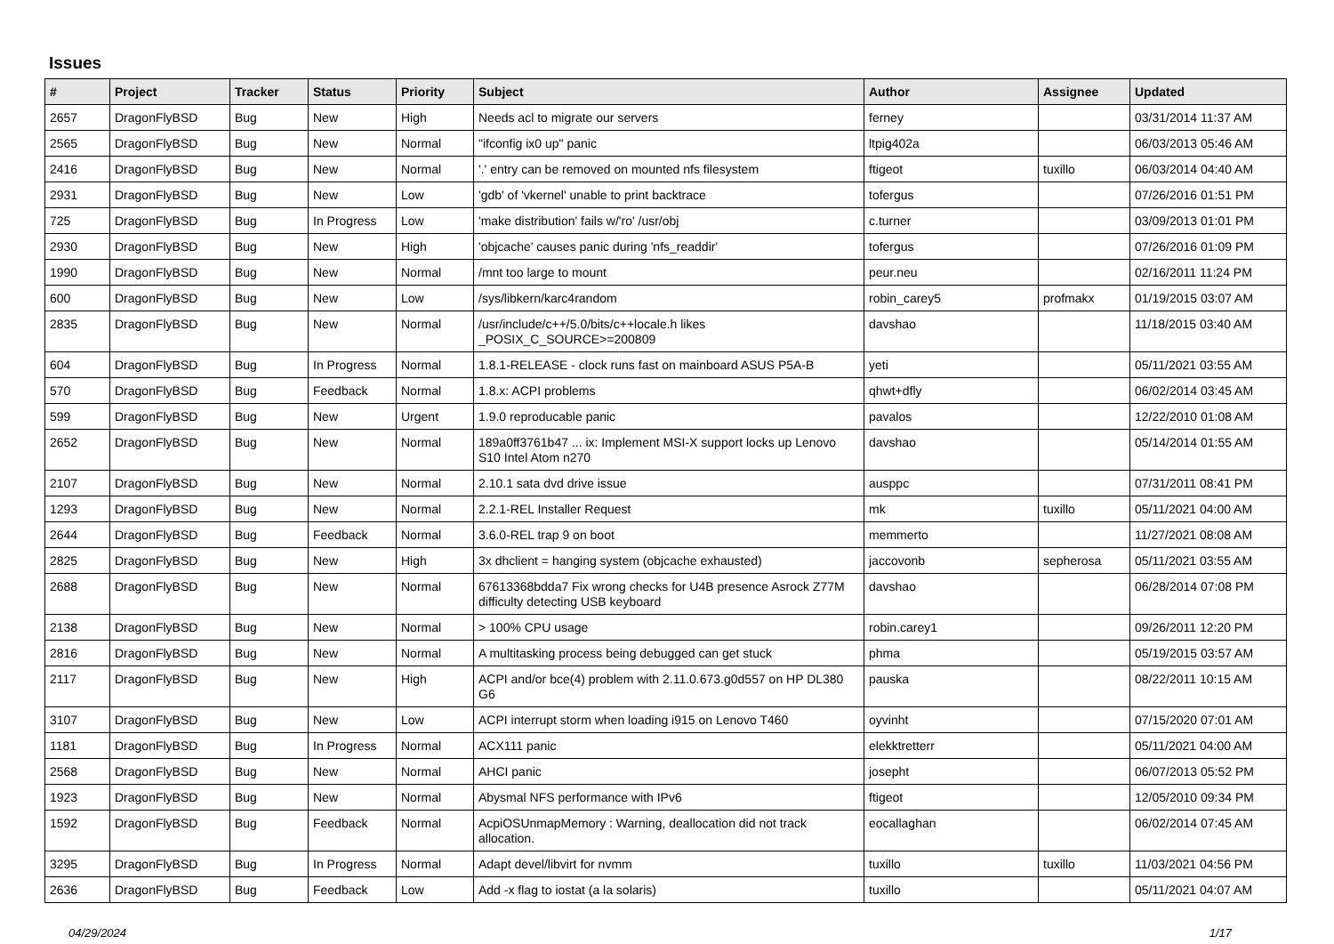Issues
| # | Project | Tracker | Status | Priority | Subject | Author | Assignee | Updated |
| --- | --- | --- | --- | --- | --- | --- | --- | --- |
| 2657 | DragonFlyBSD | Bug | New | High | Needs acl to migrate our servers | ferney | | 03/31/2014 11:37 AM |
| 2565 | DragonFlyBSD | Bug | New | Normal | "ifconfig ix0 up" panic | ltpig402a | | 06/03/2013 05:46 AM |
| 2416 | DragonFlyBSD | Bug | New | Normal | '.' entry can be removed on mounted nfs filesystem | ftigeot | tuxillo | 06/03/2014 04:40 AM |
| 2931 | DragonFlyBSD | Bug | New | Low | 'gdb' of 'vkernel' unable to print backtrace | tofergus | | 07/26/2016 01:51 PM |
| 725 | DragonFlyBSD | Bug | In Progress | Low | 'make distribution' fails w/'ro' /usr/obj | c.turner | | 03/09/2013 01:01 PM |
| 2930 | DragonFlyBSD | Bug | New | High | 'objcache' causes panic during 'nfs_readdir' | tofergus | | 07/26/2016 01:09 PM |
| 1990 | DragonFlyBSD | Bug | New | Normal | /mnt too large to mount | peur.neu | | 02/16/2011 11:24 PM |
| 600 | DragonFlyBSD | Bug | New | Low | /sys/libkern/karc4random | robin_carey5 | profmakx | 01/19/2015 03:07 AM |
| 2835 | DragonFlyBSD | Bug | New | Normal | /usr/include/c++/5.0/bits/c++locale.h likes _POSIX_C_SOURCE>=200809 | davshao | | 11/18/2015 03:40 AM |
| 604 | DragonFlyBSD | Bug | In Progress | Normal | 1.8.1-RELEASE - clock runs fast on mainboard ASUS P5A-B | yeti | | 05/11/2021 03:55 AM |
| 570 | DragonFlyBSD | Bug | Feedback | Normal | 1.8.x: ACPI problems | qhwt+dfly | | 06/02/2014 03:45 AM |
| 599 | DragonFlyBSD | Bug | New | Urgent | 1.9.0 reproducable panic | pavalos | | 12/22/2010 01:08 AM |
| 2652 | DragonFlyBSD | Bug | New | Normal | 189a0ff3761b47 ... ix: Implement MSI-X support locks up Lenovo S10 Intel Atom n270 | davshao | | 05/14/2014 01:55 AM |
| 2107 | DragonFlyBSD | Bug | New | Normal | 2.10.1 sata dvd drive issue | ausppc | | 07/31/2011 08:41 PM |
| 1293 | DragonFlyBSD | Bug | New | Normal | 2.2.1-REL Installer Request | mk | tuxillo | 05/11/2021 04:00 AM |
| 2644 | DragonFlyBSD | Bug | Feedback | Normal | 3.6.0-REL trap 9 on boot | memmerto | | 11/27/2021 08:08 AM |
| 2825 | DragonFlyBSD | Bug | New | High | 3x dhclient = hanging system (objcache exhausted) | jaccovonb | sepherosa | 05/11/2021 03:55 AM |
| 2688 | DragonFlyBSD | Bug | New | Normal | 67613368bdda7 Fix wrong checks for U4B presence Asrock Z77M difficulty detecting USB keyboard | davshao | | 06/28/2014 07:08 PM |
| 2138 | DragonFlyBSD | Bug | New | Normal | > 100% CPU usage | robin.carey1 | | 09/26/2011 12:20 PM |
| 2816 | DragonFlyBSD | Bug | New | Normal | A multitasking process being debugged can get stuck | phma | | 05/19/2015 03:57 AM |
| 2117 | DragonFlyBSD | Bug | New | High | ACPI and/or bce(4) problem with 2.11.0.673.g0d557 on HP DL380 G6 | pauska | | 08/22/2011 10:15 AM |
| 3107 | DragonFlyBSD | Bug | New | Low | ACPI interrupt storm when loading i915 on Lenovo T460 | oyvinht | | 07/15/2020 07:01 AM |
| 1181 | DragonFlyBSD | Bug | In Progress | Normal | ACX111 panic | elekktretterr | | 05/11/2021 04:00 AM |
| 2568 | DragonFlyBSD | Bug | New | Normal | AHCI panic | josepht | | 06/07/2013 05:52 PM |
| 1923 | DragonFlyBSD | Bug | New | Normal | Abysmal NFS performance with IPv6 | ftigeot | | 12/05/2010 09:34 PM |
| 1592 | DragonFlyBSD | Bug | Feedback | Normal | AcpiOSUnmapMemory : Warning, deallocation did not track allocation. | eocallaghan | | 06/02/2014 07:45 AM |
| 3295 | DragonFlyBSD | Bug | In Progress | Normal | Adapt devel/libvirt for nvmm | tuxillo | tuxillo | 11/03/2021 04:56 PM |
| 2636 | DragonFlyBSD | Bug | Feedback | Low | Add -x flag to iostat (a la solaris) | tuxillo | | 05/11/2021 04:07 AM |
04/29/2024 1/17